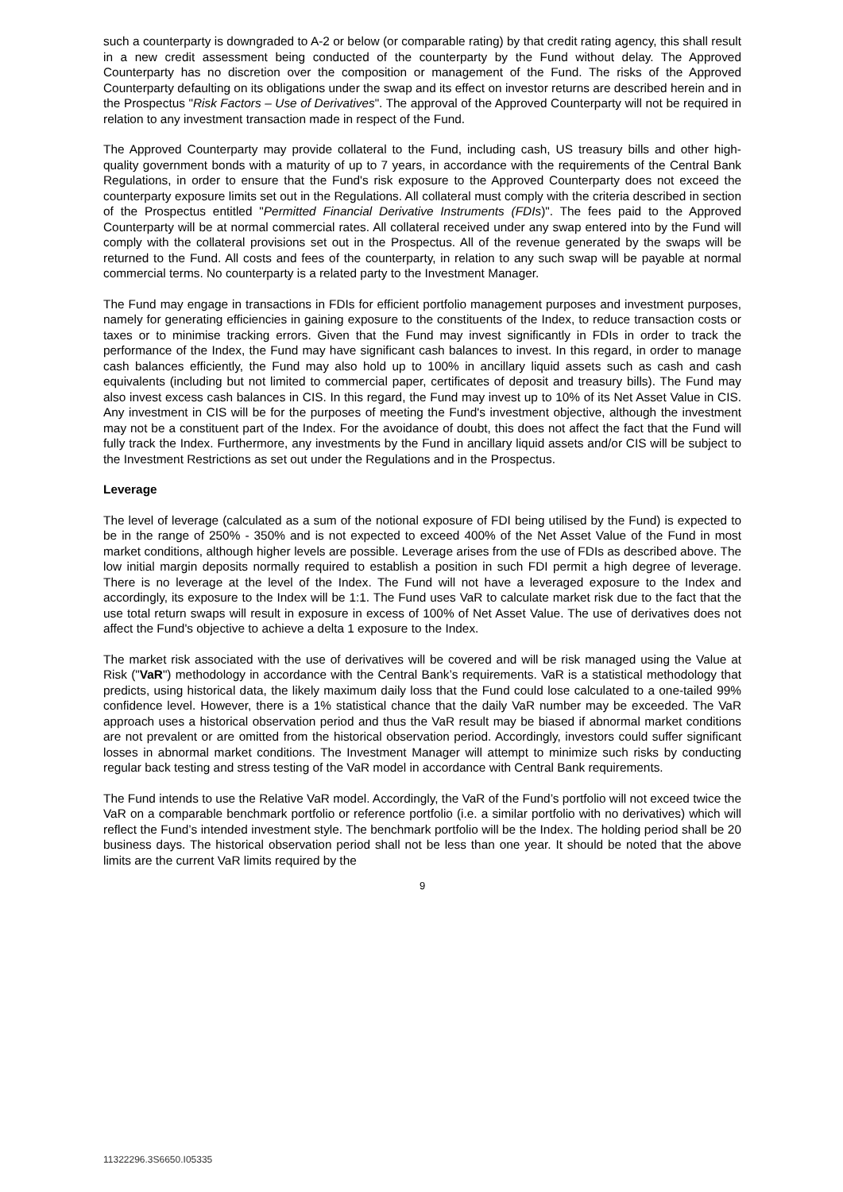such a counterparty is downgraded to A-2 or below (or comparable rating) by that credit rating agency, this shall result in a new credit assessment being conducted of the counterparty by the Fund without delay. The Approved Counterparty has no discretion over the composition or management of the Fund. The risks of the Approved Counterparty defaulting on its obligations under the swap and its effect on investor returns are described herein and in the Prospectus "Risk Factors – Use of Derivatives". The approval of the Approved Counterparty will not be required in relation to any investment transaction made in respect of the Fund.
The Approved Counterparty may provide collateral to the Fund, including cash, US treasury bills and other high-quality government bonds with a maturity of up to 7 years, in accordance with the requirements of the Central Bank Regulations, in order to ensure that the Fund's risk exposure to the Approved Counterparty does not exceed the counterparty exposure limits set out in the Regulations. All collateral must comply with the criteria described in section of the Prospectus entitled "Permitted Financial Derivative Instruments (FDIs)". The fees paid to the Approved Counterparty will be at normal commercial rates. All collateral received under any swap entered into by the Fund will comply with the collateral provisions set out in the Prospectus. All of the revenue generated by the swaps will be returned to the Fund. All costs and fees of the counterparty, in relation to any such swap will be payable at normal commercial terms. No counterparty is a related party to the Investment Manager.
The Fund may engage in transactions in FDIs for efficient portfolio management purposes and investment purposes, namely for generating efficiencies in gaining exposure to the constituents of the Index, to reduce transaction costs or taxes or to minimise tracking errors. Given that the Fund may invest significantly in FDIs in order to track the performance of the Index, the Fund may have significant cash balances to invest. In this regard, in order to manage cash balances efficiently, the Fund may also hold up to 100% in ancillary liquid assets such as cash and cash equivalents (including but not limited to commercial paper, certificates of deposit and treasury bills). The Fund may also invest excess cash balances in CIS. In this regard, the Fund may invest up to 10% of its Net Asset Value in CIS. Any investment in CIS will be for the purposes of meeting the Fund's investment objective, although the investment may not be a constituent part of the Index. For the avoidance of doubt, this does not affect the fact that the Fund will fully track the Index. Furthermore, any investments by the Fund in ancillary liquid assets and/or CIS will be subject to the Investment Restrictions as set out under the Regulations and in the Prospectus.
Leverage
The level of leverage (calculated as a sum of the notional exposure of FDI being utilised by the Fund) is expected to be in the range of 250% - 350% and is not expected to exceed 400% of the Net Asset Value of the Fund in most market conditions, although higher levels are possible. Leverage arises from the use of FDIs as described above. The low initial margin deposits normally required to establish a position in such FDI permit a high degree of leverage. There is no leverage at the level of the Index. The Fund will not have a leveraged exposure to the Index and accordingly, its exposure to the Index will be 1:1. The Fund uses VaR to calculate market risk due to the fact that the use total return swaps will result in exposure in excess of 100% of Net Asset Value. The use of derivatives does not affect the Fund's objective to achieve a delta 1 exposure to the Index.
The market risk associated with the use of derivatives will be covered and will be risk managed using the Value at Risk ("VaR") methodology in accordance with the Central Bank’s requirements. VaR is a statistical methodology that predicts, using historical data, the likely maximum daily loss that the Fund could lose calculated to a one-tailed 99% confidence level. However, there is a 1% statistical chance that the daily VaR number may be exceeded. The VaR approach uses a historical observation period and thus the VaR result may be biased if abnormal market conditions are not prevalent or are omitted from the historical observation period. Accordingly, investors could suffer significant losses in abnormal market conditions. The Investment Manager will attempt to minimize such risks by conducting regular back testing and stress testing of the VaR model in accordance with Central Bank requirements.
The Fund intends to use the Relative VaR model. Accordingly, the VaR of the Fund’s portfolio will not exceed twice the VaR on a comparable benchmark portfolio or reference portfolio (i.e. a similar portfolio with no derivatives) which will reflect the Fund’s intended investment style. The benchmark portfolio will be the Index. The holding period shall be 20 business days. The historical observation period shall not be less than one year. It should be noted that the above limits are the current VaR limits required by the
9
11322296.3S6650.I05335